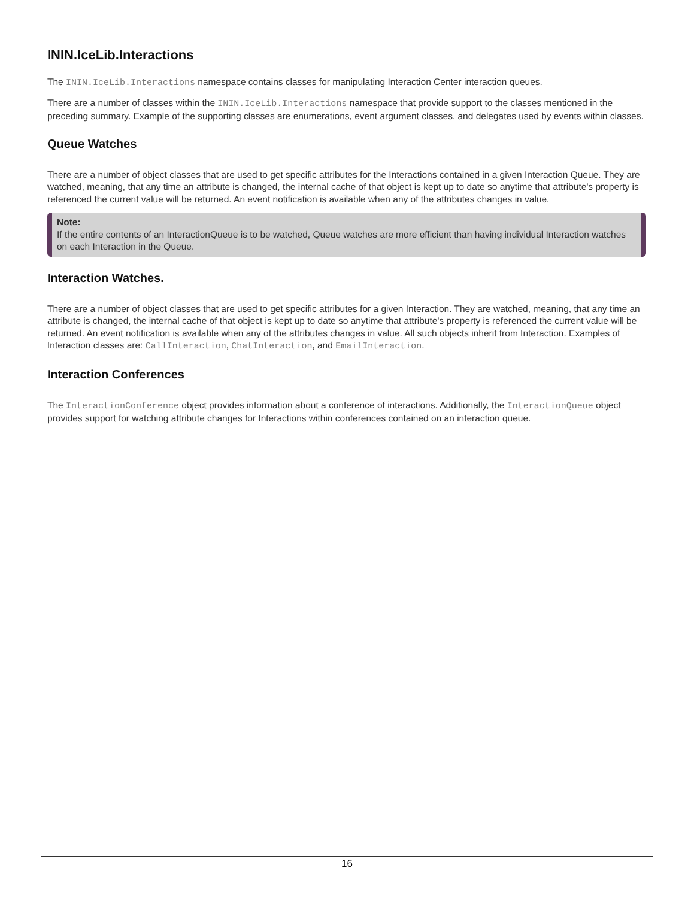ININ.IceLib.Interactions
The ININ.IceLib.Interactions namespace contains classes for manipulating Interaction Center interaction queues.
There are a number of classes within the ININ.IceLib.Interactions namespace that provide support to the classes mentioned in the preceding summary. Example of the supporting classes are enumerations, event argument classes, and delegates used by events within classes.
Queue Watches
There are a number of object classes that are used to get specific attributes for the Interactions contained in a given Interaction Queue. They are watched, meaning, that any time an attribute is changed, the internal cache of that object is kept up to date so anytime that attribute's property is referenced the current value will be returned. An event notification is available when any of the attributes changes in value.
Note:
If the entire contents of an InteractionQueue is to be watched, Queue watches are more efficient than having individual Interaction watches on each Interaction in the Queue.
Interaction Watches.
There are a number of object classes that are used to get specific attributes for a given Interaction. They are watched, meaning, that any time an attribute is changed, the internal cache of that object is kept up to date so anytime that attribute's property is referenced the current value will be returned. An event notification is available when any of the attributes changes in value. All such objects inherit from Interaction. Examples of Interaction classes are: CallInteraction, ChatInteraction, and EmailInteraction.
Interaction Conferences
The InteractionConference object provides information about a conference of interactions. Additionally, the InteractionQueue object provides support for watching attribute changes for Interactions within conferences contained on an interaction queue.
16